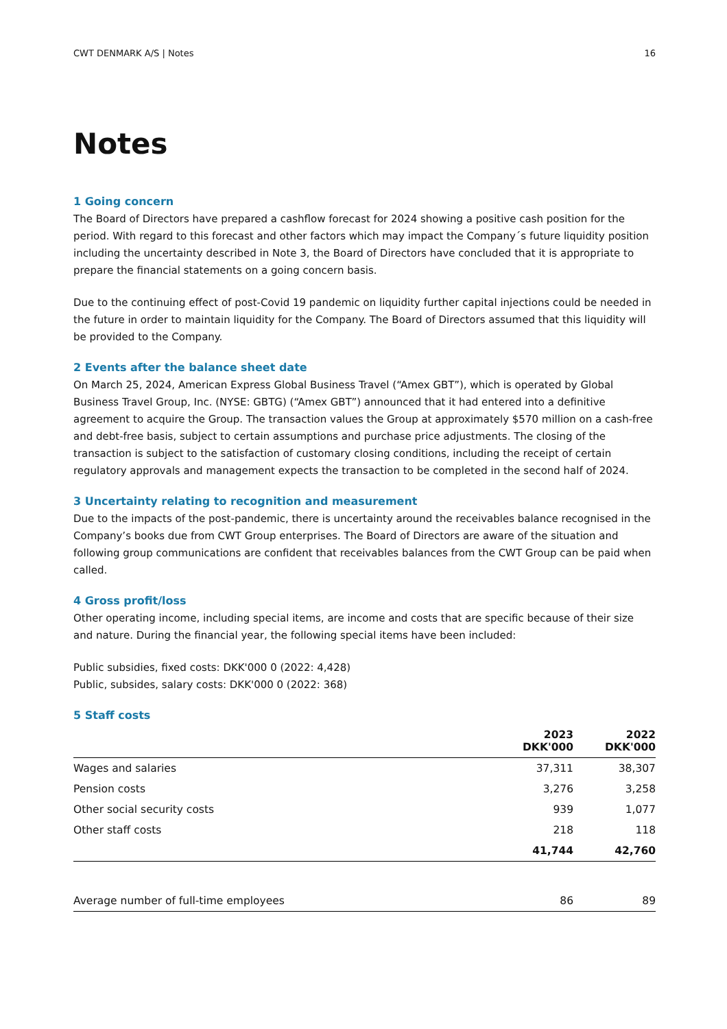CWT DENMARK A/S | Notes 16
Notes
1 Going concern
The Board of Directors have prepared a cashflow forecast for 2024 showing a positive cash position for the period. With regard to this forecast and other factors which may impact the Company´s future liquidity position including the uncertainty described in Note 3, the Board of Directors have concluded that it is appropriate to prepare the financial statements on a going concern basis.
Due to the continuing effect of post-Covid 19 pandemic on liquidity further capital injections could be needed in the future in order to maintain liquidity for the Company. The Board of Directors assumed that this liquidity will be provided to the Company.
2 Events after the balance sheet date
On March 25, 2024, American Express Global Business Travel (“Amex GBT”), which is operated by Global Business Travel Group, Inc. (NYSE: GBTG) (“Amex GBT”) announced that it had entered into a definitive agreement to acquire the Group. The transaction values the Group at approximately $570 million on a cash-free and debt-free basis, subject to certain assumptions and purchase price adjustments. The closing of the transaction is subject to the satisfaction of customary closing conditions, including the receipt of certain regulatory approvals and management expects the transaction to be completed in the second half of 2024.
3 Uncertainty relating to recognition and measurement
Due to the impacts of the post-pandemic, there is uncertainty around the receivables balance recognised in the Company’s books due from CWT Group enterprises. The Board of Directors are aware of the situation and following group communications are confident that receivables balances from the CWT Group can be paid when called.
4 Gross profit/loss
Other operating income, including special items, are income and costs that are specific because of their size and nature. During the financial year, the following special items have been included:
Public subsidies, fixed costs: DKK'000 0 (2022: 4,428)
Public, subsides, salary costs: DKK'000 0 (2022: 368)
5 Staff costs
| | 2023 DKK'000 | 2022 DKK'000 |
| --- | --- | --- |
| Wages and salaries | 37,311 | 38,307 |
| Pension costs | 3,276 | 3,258 |
| Other social security costs | 939 | 1,077 |
| Other staff costs | 218 | 118 |
| | 41,744 | 42,760 |
| Average number of full-time employees | 86 | 89 |